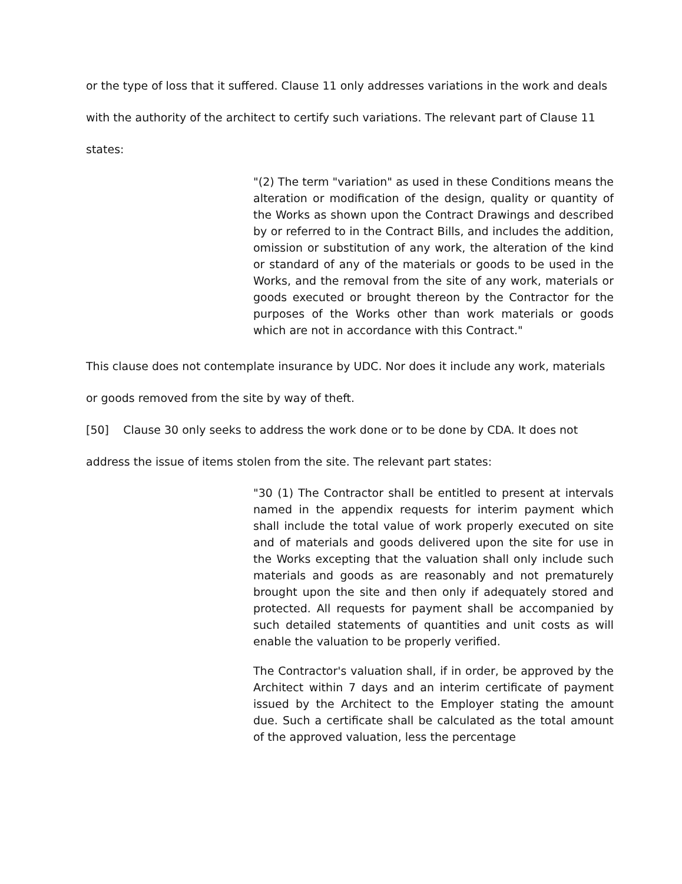or the type of loss that it suffered. Clause 11 only addresses variations in the work and deals with the authority of the architect to certify such variations. The relevant part of Clause 11 states:
"(2) The term "variation" as used in these Conditions means the alteration or modification of the design, quality or quantity of the Works as shown upon the Contract Drawings and described by or referred to in the Contract Bills, and includes the addition, omission or substitution of any work, the alteration of the kind or standard of any of the materials or goods to be used in the Works, and the removal from the site of any work, materials or goods executed or brought thereon by the Contractor for the purposes of the Works other than work materials or goods which are not in accordance with this Contract."
This clause does not contemplate insurance by UDC. Nor does it include any work, materials or goods removed from the site by way of theft.
[50] Clause 30 only seeks to address the work done or to be done by CDA. It does not address the issue of items stolen from the site. The relevant part states:
"30 (1) The Contractor shall be entitled to present at intervals named in the appendix requests for interim payment which shall include the total value of work properly executed on site and of materials and goods delivered upon the site for use in the Works excepting that the valuation shall only include such materials and goods as are reasonably and not prematurely brought upon the site and then only if adequately stored and protected. All requests for payment shall be accompanied by such detailed statements of quantities and unit costs as will enable the valuation to be properly verified.
The Contractor's valuation shall, if in order, be approved by the Architect within 7 days and an interim certificate of payment issued by the Architect to the Employer stating the amount due. Such a certificate shall be calculated as the total amount of the approved valuation, less the percentage